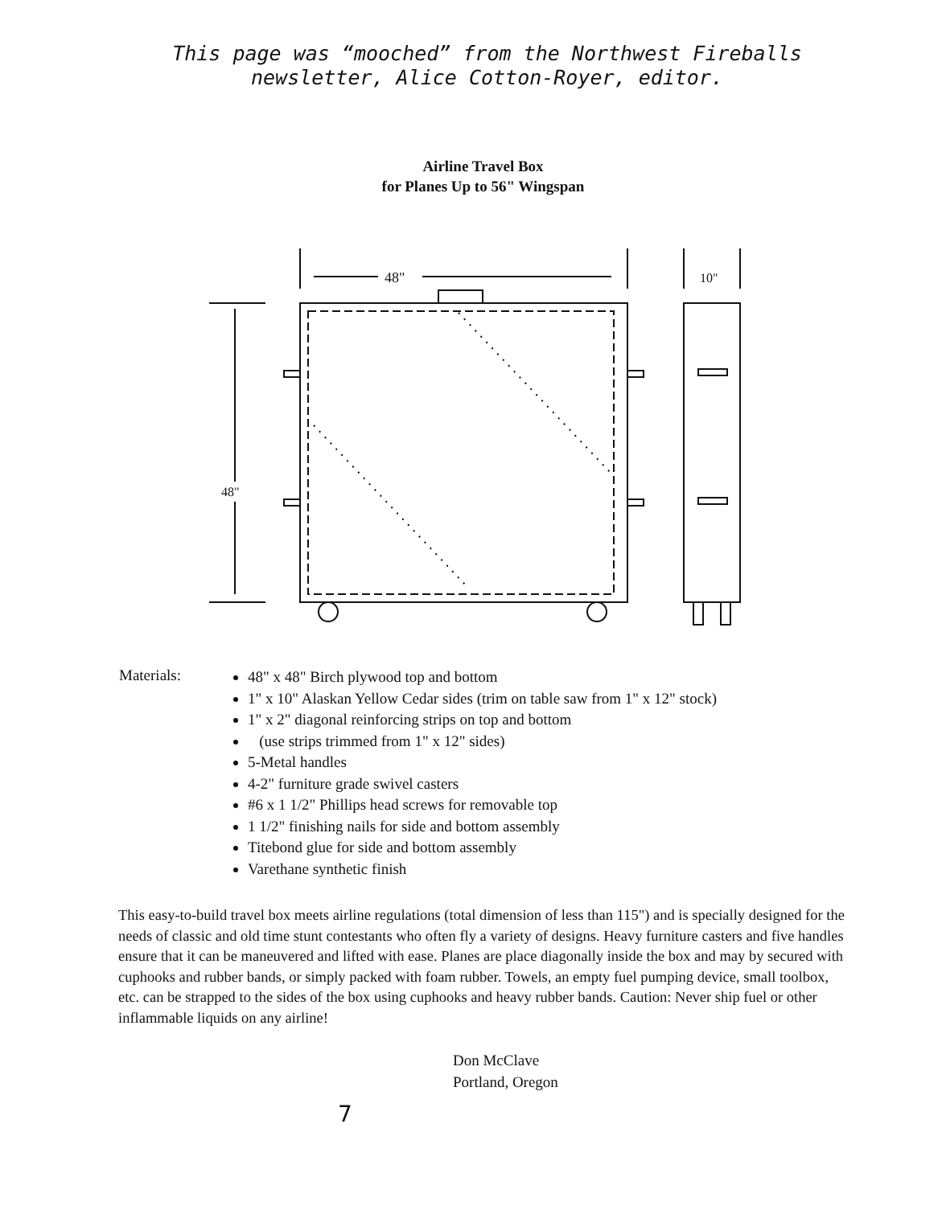This page was “mooched” from the Northwest Fireballs
newsletter, Alice Cotton-Royer, editor.
Airline Travel Box
for Planes Up to 56" Wingspan
48"
48"
10"
Materials:
48" x 48" Birch plywood top and bottom
1" x 10" Alaskan Yellow Cedar sides (trim on table saw from 1" x 12" stock)
1" x 2" diagonal reinforcing strips on top and bottom
(use strips trimmed from 1" x 12" sides)
5-Metal handles
4-2" furniture grade swivel casters
#6 x 1 1/2" Phillips head screws for removable top
1 1/2" finishing nails for side and bottom assembly
Titebond glue for side and bottom assembly
Varethane synthetic finish
This easy-to-build travel box meets airline regulations (total dimension of less than 115") and is specially designed for the needs of classic and old time stunt contestants who often fly a variety of designs. Heavy furniture casters and five handles ensure that it can be maneuvered and lifted with ease. Planes are place diagonally inside the box and may by secured with cuphooks and rubber bands, or simply packed with foam rubber. Towels, an empty fuel pumping device, small toolbox, etc. can be strapped to the sides of the box using cuphooks and heavy rubber bands. Caution: Never ship fuel or other inflammable liquids on any airline!
Don McClave
Portland, Oregon
7